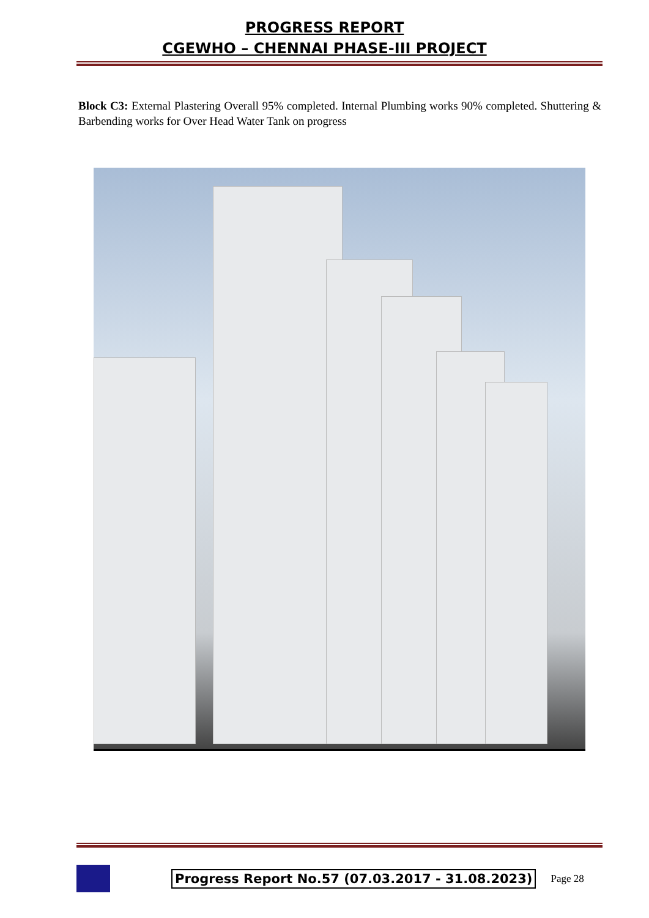PROGRESS REPORT
CGEWHO – CHENNAI PHASE-III PROJECT
Block C3: External Plastering Overall 95% completed. Internal Plumbing works 90% completed. Shuttering & Barbending works for Over Head Water Tank on progress
Progress Report No.57 (07.03.2017 - 31.08.2023) Page 28